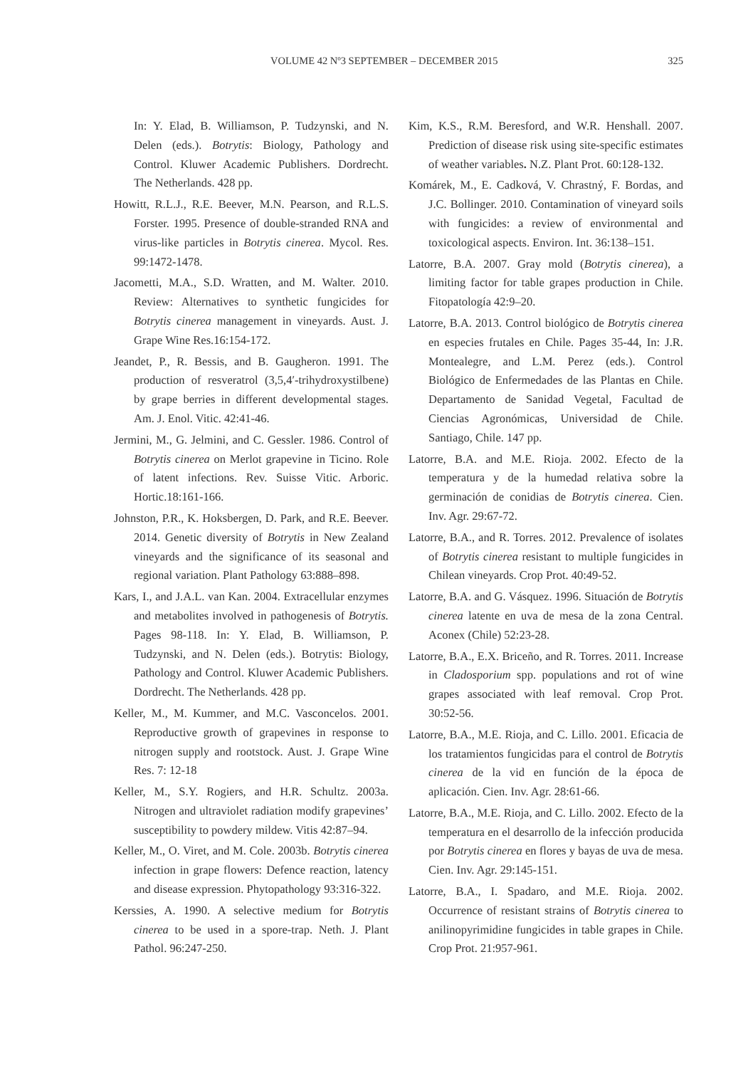VOLUME 42 Nº3 SEPTEMBER – DECEMBER 2015 325
In: Y. Elad, B. Williamson, P. Tudzynski, and N. Delen (eds.). Botrytis: Biology, Pathology and Control. Kluwer Academic Publishers. Dordrecht. The Netherlands. 428 pp.
Howitt, R.L.J., R.E. Beever, M.N. Pearson, and R.L.S. Forster. 1995. Presence of double-stranded RNA and virus-like particles in Botrytis cinerea. Mycol. Res. 99:1472-1478.
Jacometti, M.A., S.D. Wratten, and M. Walter. 2010. Review: Alternatives to synthetic fungicides for Botrytis cinerea management in vineyards. Aust. J. Grape Wine Res.16:154-172.
Jeandet, P., R. Bessis, and B. Gaugheron. 1991. The production of resveratrol (3,5,4′-trihydroxystilbene) by grape berries in different developmental stages. Am. J. Enol. Vitic. 42:41-46.
Jermini, M., G. Jelmini, and C. Gessler. 1986. Control of Botrytis cinerea on Merlot grapevine in Ticino. Role of latent infections. Rev. Suisse Vitic. Arboric. Hortic.18:161-166.
Johnston, P.R., K. Hoksbergen, D. Park, and R.E. Beever. 2014. Genetic diversity of Botrytis in New Zealand vineyards and the significance of its seasonal and regional variation. Plant Pathology 63:888–898.
Kars, I., and J.A.L. van Kan. 2004. Extracellular enzymes and metabolites involved in pathogenesis of Botrytis. Pages 98-118. In: Y. Elad, B. Williamson, P. Tudzynski, and N. Delen (eds.). Botrytis: Biology, Pathology and Control. Kluwer Academic Publishers. Dordrecht. The Netherlands. 428 pp.
Keller, M., M. Kummer, and M.C. Vasconcelos. 2001. Reproductive growth of grapevines in response to nitrogen supply and rootstock. Aust. J. Grape Wine Res. 7: 12-18
Keller, M., S.Y. Rogiers, and H.R. Schultz. 2003a. Nitrogen and ultraviolet radiation modify grapevines’ susceptibility to powdery mildew. Vitis 42:87–94.
Keller, M., O. Viret, and M. Cole. 2003b. Botrytis cinerea infection in grape flowers: Defence reaction, latency and disease expression. Phytopathology 93:316-322.
Kerssies, A. 1990. A selective medium for Botrytis cinerea to be used in a spore-trap. Neth. J. Plant Pathol. 96:247-250.
Kim, K.S., R.M. Beresford, and W.R. Henshall. 2007. Prediction of disease risk using site-specific estimates of weather variables. N.Z. Plant Prot. 60:128-132.
Komárek, M., E. Cadková, V. Chrastný, F. Bordas, and J.C. Bollinger. 2010. Contamination of vineyard soils with fungicides: a review of environmental and toxicological aspects. Environ. Int. 36:138–151.
Latorre, B.A. 2007. Gray mold (Botrytis cinerea), a limiting factor for table grapes production in Chile. Fitopatología 42:9–20.
Latorre, B.A. 2013. Control biológico de Botrytis cinerea en especies frutales en Chile. Pages 35-44, In: J.R. Montealegre, and L.M. Perez (eds.). Control Biológico de Enfermedades de las Plantas en Chile. Departamento de Sanidad Vegetal, Facultad de Ciencias Agronómicas, Universidad de Chile. Santiago, Chile. 147 pp.
Latorre, B.A. and M.E. Rioja. 2002. Efecto de la temperatura y de la humedad relativa sobre la germinación de conidias de Botrytis cinerea. Cien. Inv. Agr. 29:67-72.
Latorre, B.A., and R. Torres. 2012. Prevalence of isolates of Botrytis cinerea resistant to multiple fungicides in Chilean vineyards. Crop Prot. 40:49-52.
Latorre, B.A. and G. Vásquez. 1996. Situación de Botrytis cinerea latente en uva de mesa de la zona Central. Aconex (Chile) 52:23-28.
Latorre, B.A., E.X. Briceño, and R. Torres. 2011. Increase in Cladosporium spp. populations and rot of wine grapes associated with leaf removal. Crop Prot. 30:52-56.
Latorre, B.A., M.E. Rioja, and C. Lillo. 2001. Eficacia de los tratamientos fungicidas para el control de Botrytis cinerea de la vid en función de la época de aplicación. Cien. Inv. Agr. 28:61-66.
Latorre, B.A., M.E. Rioja, and C. Lillo. 2002. Efecto de la temperatura en el desarrollo de la infección producida por Botrytis cinerea en flores y bayas de uva de mesa. Cien. Inv. Agr. 29:145-151.
Latorre, B.A., I. Spadaro, and M.E. Rioja. 2002. Occurrence of resistant strains of Botrytis cinerea to anilinopyrimidine fungicides in table grapes in Chile. Crop Prot. 21:957-961.